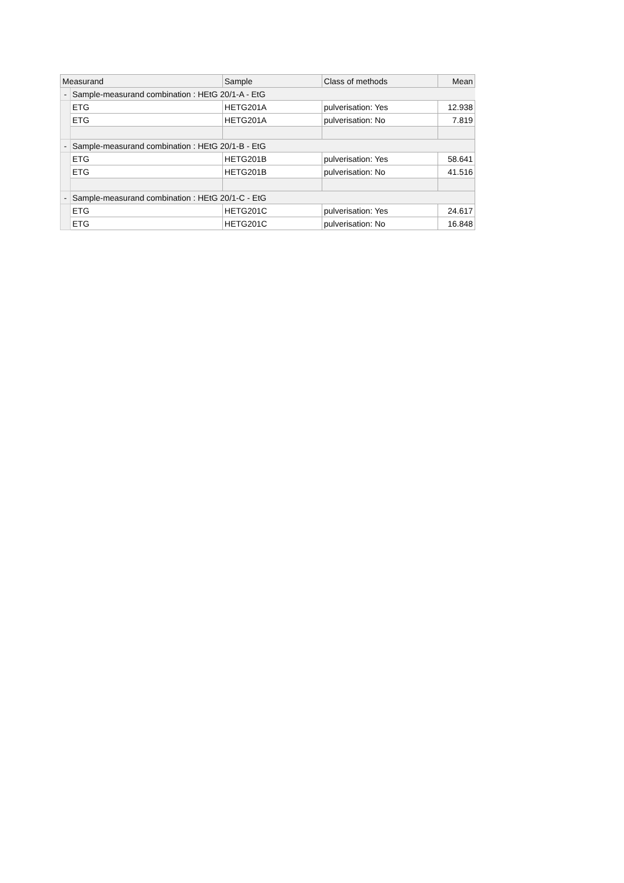| Measurand | | Sample | Class of methods | Mean |
| --- | --- | --- | --- | --- |
| - | Sample-measurand combination : HEtG 20/1-A - EtG | | | |
| | ETG | HETG201A | pulverisation: Yes | 12.938 |
| | ETG | HETG201A | pulverisation: No | 7.819 |
| - | Sample-measurand combination : HEtG 20/1-B - EtG | | | |
| | ETG | HETG201B | pulverisation: Yes | 58.641 |
| | ETG | HETG201B | pulverisation: No | 41.516 |
| - | Sample-measurand combination : HEtG 20/1-C - EtG | | | |
| | ETG | HETG201C | pulverisation: Yes | 24.617 |
| | ETG | HETG201C | pulverisation: No | 16.848 |